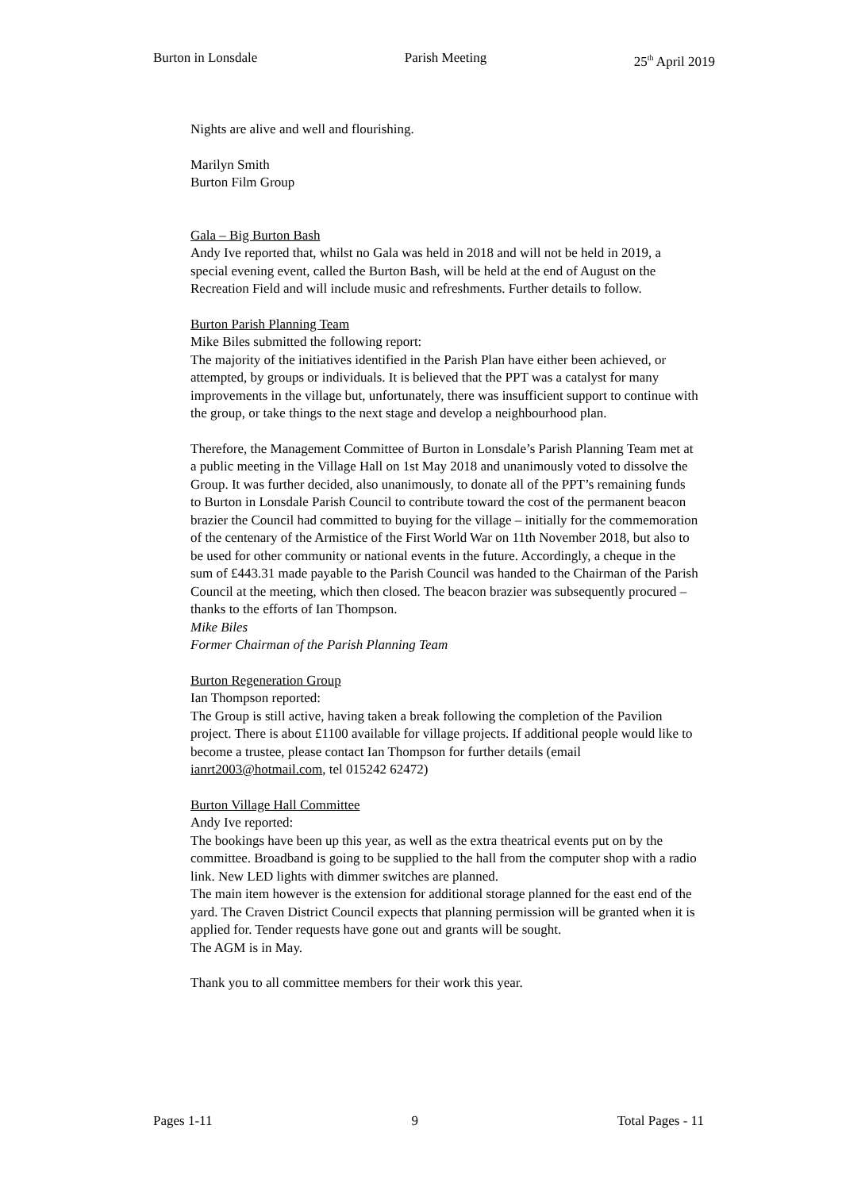Burton in Lonsdale Parish Meeting 25<sup>th</sup> April 2019
Nights are alive and well and flourishing.
Marilyn Smith
Burton Film Group
Gala – Big Burton Bash
Andy Ive reported that, whilst no Gala was held in 2018 and will not be held in 2019, a special evening event, called the Burton Bash, will be held at the end of August on the Recreation Field and will include music and refreshments. Further details to follow.
Burton Parish Planning Team
Mike Biles submitted the following report:
The majority of the initiatives identified in the Parish Plan have either been achieved, or attempted, by groups or individuals. It is believed that the PPT was a catalyst for many improvements in the village but, unfortunately, there was insufficient support to continue with the group, or take things to the next stage and develop a neighbourhood plan.
Therefore, the Management Committee of Burton in Lonsdale’s Parish Planning Team met at a public meeting in the Village Hall on 1st May 2018 and unanimously voted to dissolve the Group. It was further decided, also unanimously, to donate all of the PPT’s remaining funds to Burton in Lonsdale Parish Council to contribute toward the cost of the permanent beacon brazier the Council had committed to buying for the village – initially for the commemoration of the centenary of the Armistice of the First World War on 11th November 2018, but also to be used for other community or national events in the future. Accordingly, a cheque in the sum of £443.31 made payable to the Parish Council was handed to the Chairman of the Parish Council at the meeting, which then closed. The beacon brazier was subsequently procured – thanks to the efforts of Ian Thompson.
Mike Biles
Former Chairman of the Parish Planning Team
Burton Regeneration Group
Ian Thompson reported:
The Group is still active, having taken a break following the completion of the Pavilion project. There is about £1100 available for village projects. If additional people would like to become a trustee, please contact Ian Thompson for further details (email ianrt2003@hotmail.com, tel 015242 62472)
Burton Village Hall Committee
Andy Ive reported:
The bookings have been up this year, as well as the extra theatrical events put on by the committee. Broadband is going to be supplied to the hall from the computer shop with a radio link. New LED lights with dimmer switches are planned.
The main item however is the extension for additional storage planned for the east end of the yard. The Craven District Council expects that planning permission will be granted when it is applied for. Tender requests have gone out and grants will be sought.
The AGM is in May.
Thank you to all committee members for their work this year.
Pages 1-11 9 Total Pages - 11